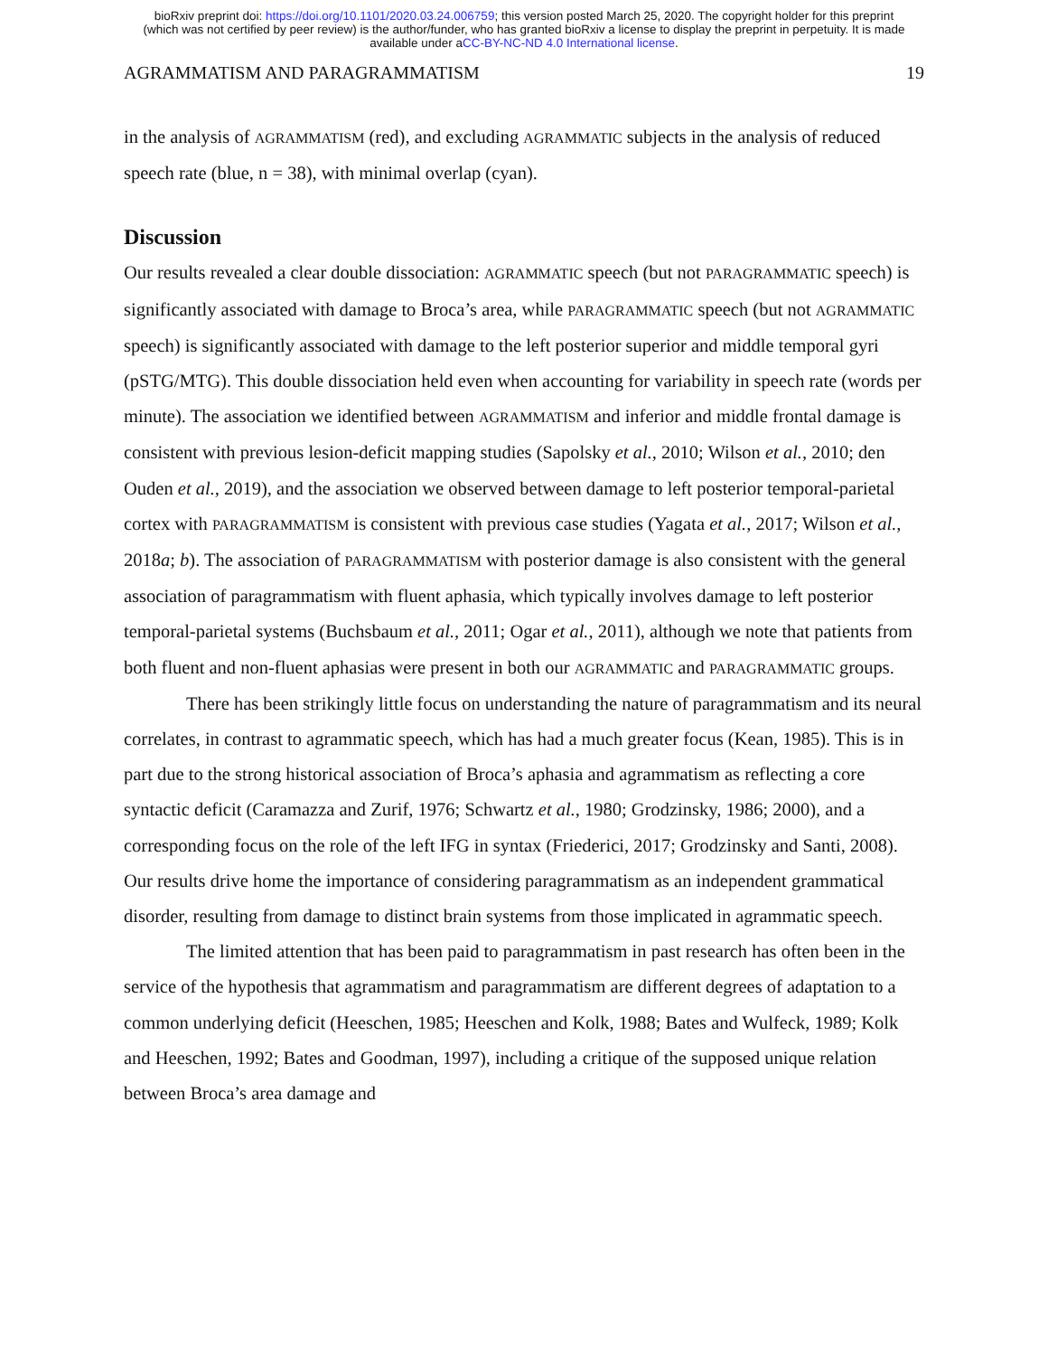bioRxiv preprint doi: https://doi.org/10.1101/2020.03.24.006759; this version posted March 25, 2020. The copyright holder for this preprint
(which was not certified by peer review) is the author/funder, who has granted bioRxiv a license to display the preprint in perpetuity. It is made
available under aCC-BY-NC-ND 4.0 International license.
AGRAMMATISM AND PARAGRAMMATISM 19
in the analysis of AGRAMMATISM (red), and excluding AGRAMMATIC subjects in the analysis of reduced speech rate (blue, n = 38), with minimal overlap (cyan).
Discussion
Our results revealed a clear double dissociation: AGRAMMATIC speech (but not PARAGRAMMATIC speech) is significantly associated with damage to Broca’s area, while PARAGRAMMATIC speech (but not AGRAMMATIC speech) is significantly associated with damage to the left posterior superior and middle temporal gyri (pSTG/MTG). This double dissociation held even when accounting for variability in speech rate (words per minute). The association we identified between AGRAMMATISM and inferior and middle frontal damage is consistent with previous lesion-deficit mapping studies (Sapolsky et al., 2010; Wilson et al., 2010; den Ouden et al., 2019), and the association we observed between damage to left posterior temporal-parietal cortex with PARAGRAMMATISM is consistent with previous case studies (Yagata et al., 2017; Wilson et al., 2018a; b). The association of PARAGRAMMATISM with posterior damage is also consistent with the general association of paragrammatism with fluent aphasia, which typically involves damage to left posterior temporal-parietal systems (Buchsbaum et al., 2011; Ogar et al., 2011), although we note that patients from both fluent and non-fluent aphasias were present in both our AGRAMMATIC and PARAGRAMMATIC groups.
There has been strikingly little focus on understanding the nature of paragrammatism and its neural correlates, in contrast to agrammatic speech, which has had a much greater focus (Kean, 1985). This is in part due to the strong historical association of Broca’s aphasia and agrammatism as reflecting a core syntactic deficit (Caramazza and Zurif, 1976; Schwartz et al., 1980; Grodzinsky, 1986; 2000), and a corresponding focus on the role of the left IFG in syntax (Friederici, 2017; Grodzinsky and Santi, 2008). Our results drive home the importance of considering paragrammatism as an independent grammatical disorder, resulting from damage to distinct brain systems from those implicated in agrammatic speech.
The limited attention that has been paid to paragrammatism in past research has often been in the service of the hypothesis that agrammatism and paragrammatism are different degrees of adaptation to a common underlying deficit (Heeschen, 1985; Heeschen and Kolk, 1988; Bates and Wulfeck, 1989; Kolk and Heeschen, 1992; Bates and Goodman, 1997), including a critique of the supposed unique relation between Broca’s area damage and